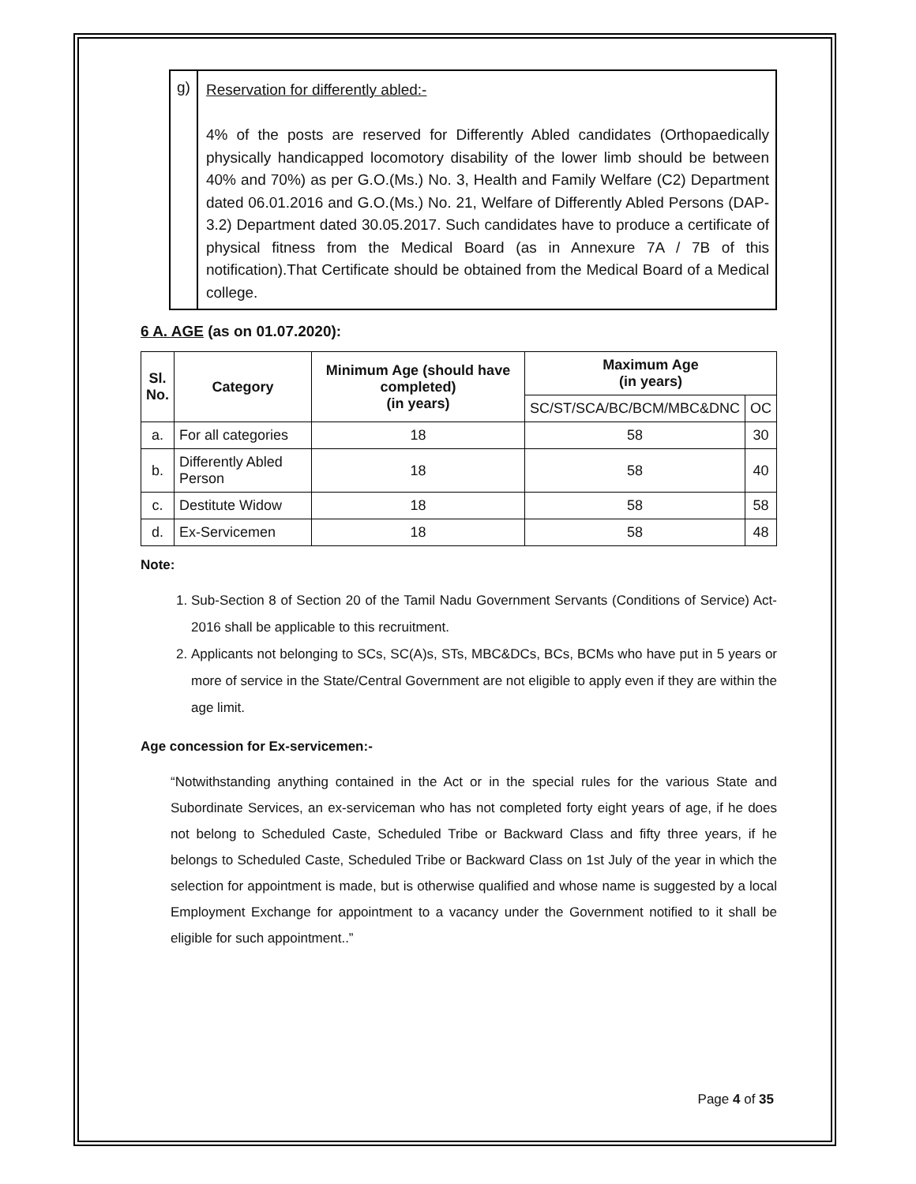g)
Reservation for differently abled:-
4% of the posts are reserved for Differently Abled candidates (Orthopaedically physically handicapped locomotory disability of the lower limb should be between 40% and 70%) as per G.O.(Ms.) No. 3, Health and Family Welfare (C2) Department dated 06.01.2016 and G.O.(Ms.) No. 21, Welfare of Differently Abled Persons (DAP-3.2) Department dated 30.05.2017. Such candidates have to produce a certificate of physical fitness from the Medical Board (as in Annexure 7A / 7B of this notification).That Certificate should be obtained from the Medical Board of a Medical college.
6 A. AGE (as on 01.07.2020):
| Sl. No. | Category | Minimum Age (should have completed) (in years) | Maximum Age (in years) | |
| --- | --- | --- | --- | --- |
| | | | SC/ST/SCA/BC/BCM/MBC&DNC | OC |
| a. | For all categories | 18 | 58 | 30 |
| b. | Differently Abled Person | 18 | 58 | 40 |
| c. | Destitute Widow | 18 | 58 | 58 |
| d. | Ex-Servicemen | 18 | 58 | 48 |
Note:
1. Sub-Section 8 of Section 20 of the Tamil Nadu Government Servants (Conditions of Service) Act- 2016 shall be applicable to this recruitment.
2. Applicants not belonging to SCs, SC(A)s, STs, MBC&DCs, BCs, BCMs who have put in 5 years or more of service in the State/Central Government are not eligible to apply even if they are within the age limit.
Age concession for Ex-servicemen:-
“Notwithstanding anything contained in the Act or in the special rules for the various State and Subordinate Services, an ex-serviceman who has not completed forty eight years of age, if he does not belong to Scheduled Caste, Scheduled Tribe or Backward Class and fifty three years, if he belongs to Scheduled Caste, Scheduled Tribe or Backward Class on 1st July of the year in which the selection for appointment is made, but is otherwise qualified and whose name is suggested by a local Employment Exchange for appointment to a vacancy under the Government notified to it shall be eligible for such appointment..”
Page 4 of 35